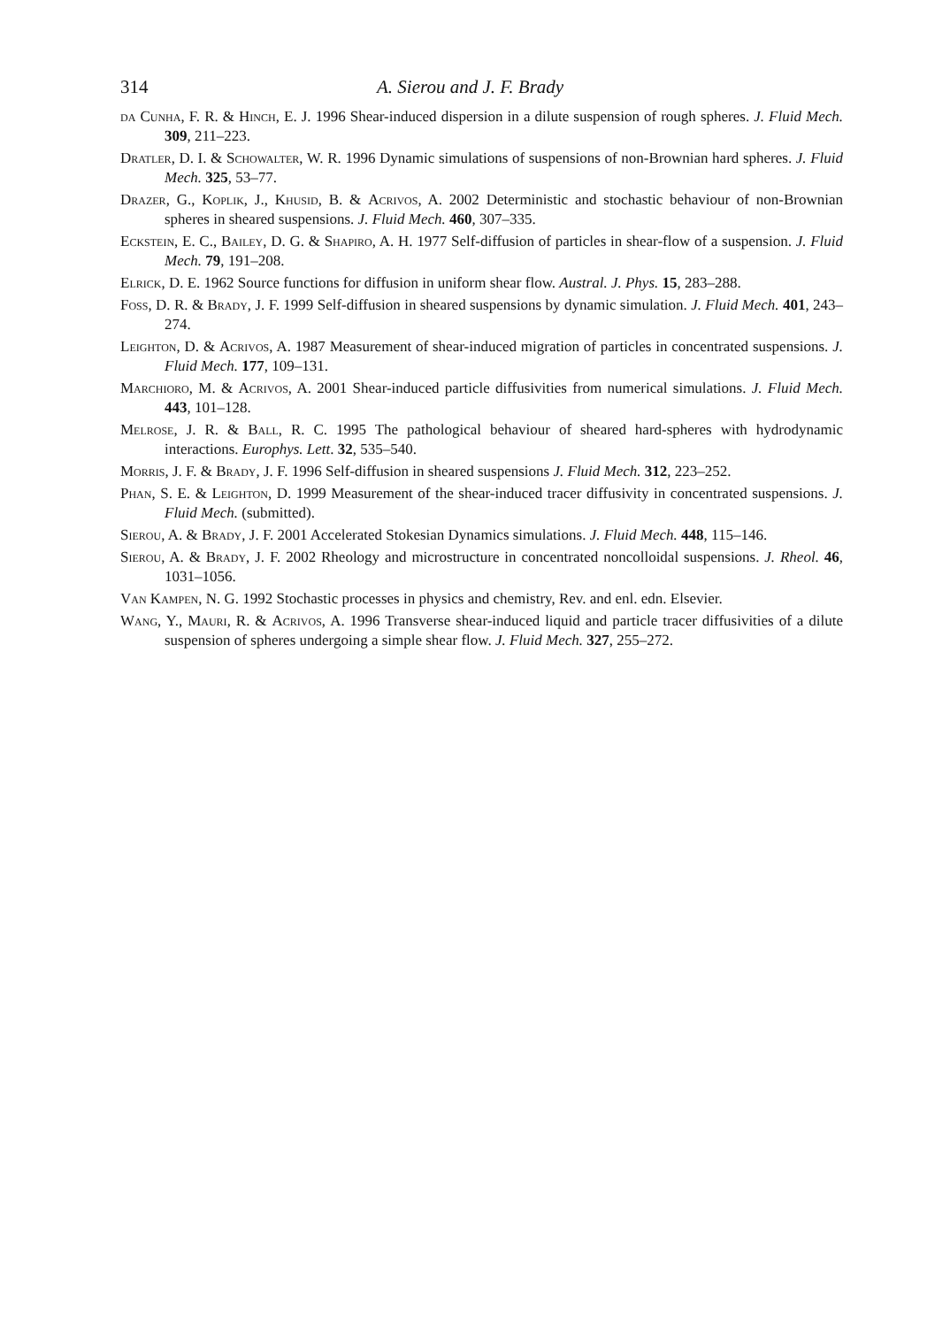314 A. Sierou and J. F. Brady
da Cunha, F. R. & Hinch, E. J. 1996 Shear-induced dispersion in a dilute suspension of rough spheres. J. Fluid Mech. 309, 211–223.
Dratler, D. I. & Schowalter, W. R. 1996 Dynamic simulations of suspensions of non-Brownian hard spheres. J. Fluid Mech. 325, 53–77.
Drazer, G., Koplik, J., Khusid, B. & Acrivos, A. 2002 Deterministic and stochastic behaviour of non-Brownian spheres in sheared suspensions. J. Fluid Mech. 460, 307–335.
Eckstein, E. C., Bailey, D. G. & Shapiro, A. H. 1977 Self-diffusion of particles in shear-flow of a suspension. J. Fluid Mech. 79, 191–208.
Elrick, D. E. 1962 Source functions for diffusion in uniform shear flow. Austral. J. Phys. 15, 283–288.
Foss, D. R. & Brady, J. F. 1999 Self-diffusion in sheared suspensions by dynamic simulation. J. Fluid Mech. 401, 243–274.
Leighton, D. & Acrivos, A. 1987 Measurement of shear-induced migration of particles in concentrated suspensions. J. Fluid Mech. 177, 109–131.
Marchioro, M. & Acrivos, A. 2001 Shear-induced particle diffusivities from numerical simulations. J. Fluid Mech. 443, 101–128.
Melrose, J. R. & Ball, R. C. 1995 The pathological behaviour of sheared hard-spheres with hydrodynamic interactions. Europhys. Lett. 32, 535–540.
Morris, J. F. & Brady, J. F. 1996 Self-diffusion in sheared suspensions J. Fluid Mech. 312, 223–252.
Phan, S. E. & Leighton, D. 1999 Measurement of the shear-induced tracer diffusivity in concentrated suspensions. J. Fluid Mech. (submitted).
Sierou, A. & Brady, J. F. 2001 Accelerated Stokesian Dynamics simulations. J. Fluid Mech. 448, 115–146.
Sierou, A. & Brady, J. F. 2002 Rheology and microstructure in concentrated noncolloidal suspensions. J. Rheol. 46, 1031–1056.
Van Kampen, N. G. 1992 Stochastic processes in physics and chemistry, Rev. and enl. edn. Elsevier.
Wang, Y., Mauri, R. & Acrivos, A. 1996 Transverse shear-induced liquid and particle tracer diffusivities of a dilute suspension of spheres undergoing a simple shear flow. J. Fluid Mech. 327, 255–272.